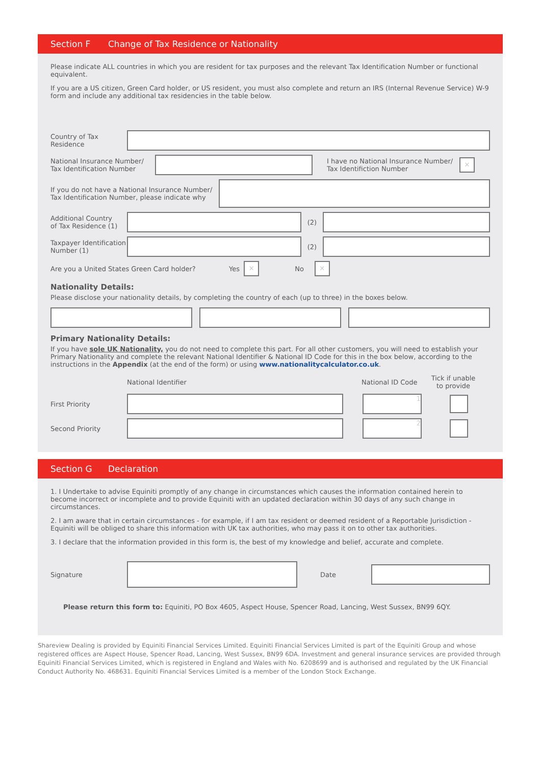Section F Change of Tax Residence or Nationality
Please indicate ALL countries in which you are resident for tax purposes and the relevant Tax Identification Number or functional equivalent.
If you are a US citizen, Green Card holder, or US resident, you must also complete and return an IRS (Internal Revenue Service) W-9 form and include any additional tax residencies in the table below.
Country of Tax
Residence
National Insurance Number/
Tax Identification Number
I have no National Insurance Number/ Tax Identifiction Number
✕
If you do not have a National Insurance Number/
Tax Identification Number, please indicate why
Additional Country
of Tax Residence (1)
(2)
Taxpayer Identification
Number (1)
(2)
Are you a United States Green Card holder?
Yes ✕ No ✕
Nationality Details:
Please disclose your nationality details, by completing the country of each (up to three) in the boxes below.
Primary Nationality Details:
If you have sole UK Nationality, you do not need to complete this part. For all other customers, you will need to establish your Primary Nationality and complete the relevant National Identifier & National ID Code for this in the box below, according to the instructions in the Appendix (at the end of the form) or using www.nationalitycalculator.co.uk.
National Identifier National ID Code
Tick if unable to provide
First Priority
1
Second Priority
2
Section G Declaration
1. I Undertake to advise Equiniti promptly of any change in circumstances which causes the information contained herein to become incorrect or incomplete and to provide Equiniti with an updated declaration within 30 days of any such change in circumstances.
2. I am aware that in certain circumstances - for example, if I am tax resident or deemed resident of a Reportable Jurisdiction - Equiniti will be obliged to share this information with UK tax authorities, who may pass it on to other tax authorities.
3. I declare that the information provided in this form is, the best of my knowledge and belief, accurate and complete.
Signature Date
Please return this form to: Equiniti, PO Box 4605, Aspect House, Spencer Road, Lancing, West Sussex, BN99 6QY.
Shareview Dealing is provided by Equiniti Financial Services Limited. Equiniti Financial Services Limited is part of the Equiniti Group and whose registered offices are Aspect House, Spencer Road, Lancing, West Sussex, BN99 6DA. Investment and general insurance services are provided through Equiniti Financial Services Limited, which is registered in England and Wales with No. 6208699 and is authorised and regulated by the UK Financial Conduct Authority No. 468631. Equiniti Financial Services Limited is a member of the London Stock Exchange.